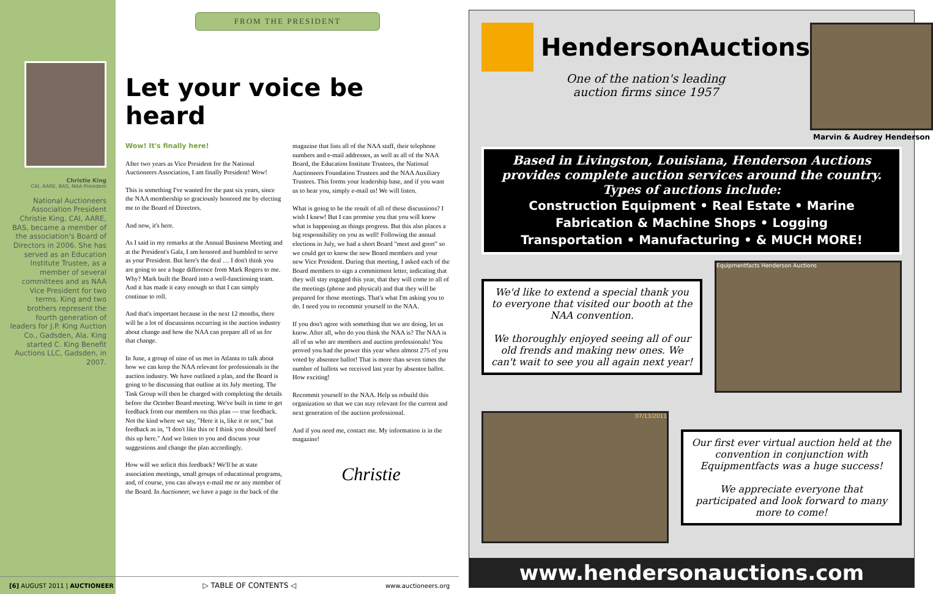Christie King
CAI, AARE, BAS, NAA President
National Auctioneers Association President Christie King, CAI, AARE, BAS, became a member of the association's Board of Directors in 2006. She has served as an Education Institute Trustee, as a member of several committees and as NAA Vice President for two terms. King and two brothers represent the fourth generation of leaders for J.P. King Auction Co., Gadsden, Ala. King started C. King Benefit Auctions LLC, Gadsden, in 2007.
FROM THE PRESIDENT
Let your voice be heard
Wow! It's finally here!
After two years as Vice President for the National Auctioneers Association, I am finally President! Wow!
This is something I've wanted for the past six years, since the NAA membership so graciously honored me by electing me to the Board of Directors.
And now, it's here.
As I said in my remarks at the Annual Business Meeting and at the President's Gala, I am honored and humbled to serve as your President. But here's the deal … I don't think you are going to see a huge difference from Mark Rogers to me. Why? Mark built the Board into a well-functioning team. And it has made it easy enough so that I can simply continue to roll.
And that's important because in the next 12 months, there will be a lot of discussions occurring in the auction industry about change and how the NAA can prepare all of us for that change.
In June, a group of nine of us met in Atlanta to talk about how we can keep the NAA relevant for professionals in the auction industry. We have outlined a plan, and the Board is going to be discussing that outline at its July meeting. The Task Group will then be charged with completing the details before the October Board meeting. We've built in time to get feedback from our members on this plan — true feedback. Not the kind where we say, "Here it is, like it or not," but feedback as in, "I don't like this or I think you should beef this up here." And we listen to you and discuss your suggestions and change the plan accordingly.
How will we solicit this feedback? We'll be at state association meetings, small groups of educational programs, and, of course, you can always e-mail me or any member of the Board. In Auctioneer, we have a page in the back of the magazine that lists all of the NAA staff, their telephone numbers and e-mail addresses, as well as all of the NAA Board, the Education Institute Trustees, the National Auctioneers Foundation Trustees and the NAA Auxiliary Trustees. This forms your leadership base, and if you want us to hear you, simply e-mail us! We will listen.
What is going to be the result of all of these discussions? I wish I knew! But I can promise you that you will know what is happening as things progress. But this also places a big responsibility on you as well! Following the annual elections in July, we had a short Board "meet and greet" so we could get to know the new Board members and your new Vice President. During that meeting, I asked each of the Board members to sign a commitment letter, indicating that they will stay engaged this year, that they will come to all of the meetings (phone and physical) and that they will be prepared for those meetings. That's what I'm asking you to do. I need you to recommit yourself to the NAA.
If you don't agree with something that we are doing, let us know. After all, who do you think the NAA is? The NAA is all of us who are members and auction professionals! You proved you had the power this year when almost 275 of you voted by absentee ballot! That is more than seven times the number of ballots we received last year by absentee ballot. How exciting!
Recommit yourself to the NAA. Help us rebuild this organization so that we can stay relevant for the current and next generation of the auction professional.
And if you need me, contact me. My information is in the magazine!
Christie
[6] AUGUST 2011 | AUCTIONEER ▷ TABLE OF CONTENTS ◁ www.auctioneers.org
HendersonAuctions
One of the nation's leading
auction firms since 1957
Marvin & Audrey Henderson
Based in Livingston, Louisiana, Henderson Auctions provides complete auction services around the country. Types of auctions include:
Construction Equipment • Real Estate • Marine
Fabrication & Machine Shops • Logging
Transportation • Manufacturing • & MUCH MORE!
We'd like to extend a special thank you to everyone that visited our booth at the NAA convention.
We thoroughly enjoyed seeing all of our old frends and making new ones. We can't wait to see you all again next year!
Equipmentfacts Henderson Auctions
07/13/2011
Our first ever virtual auction held at the convention in conjunction with Equipmentfacts was a huge success!
We appreciate everyone that participated and look forward to many more to come!
www.hendersonauctions.com